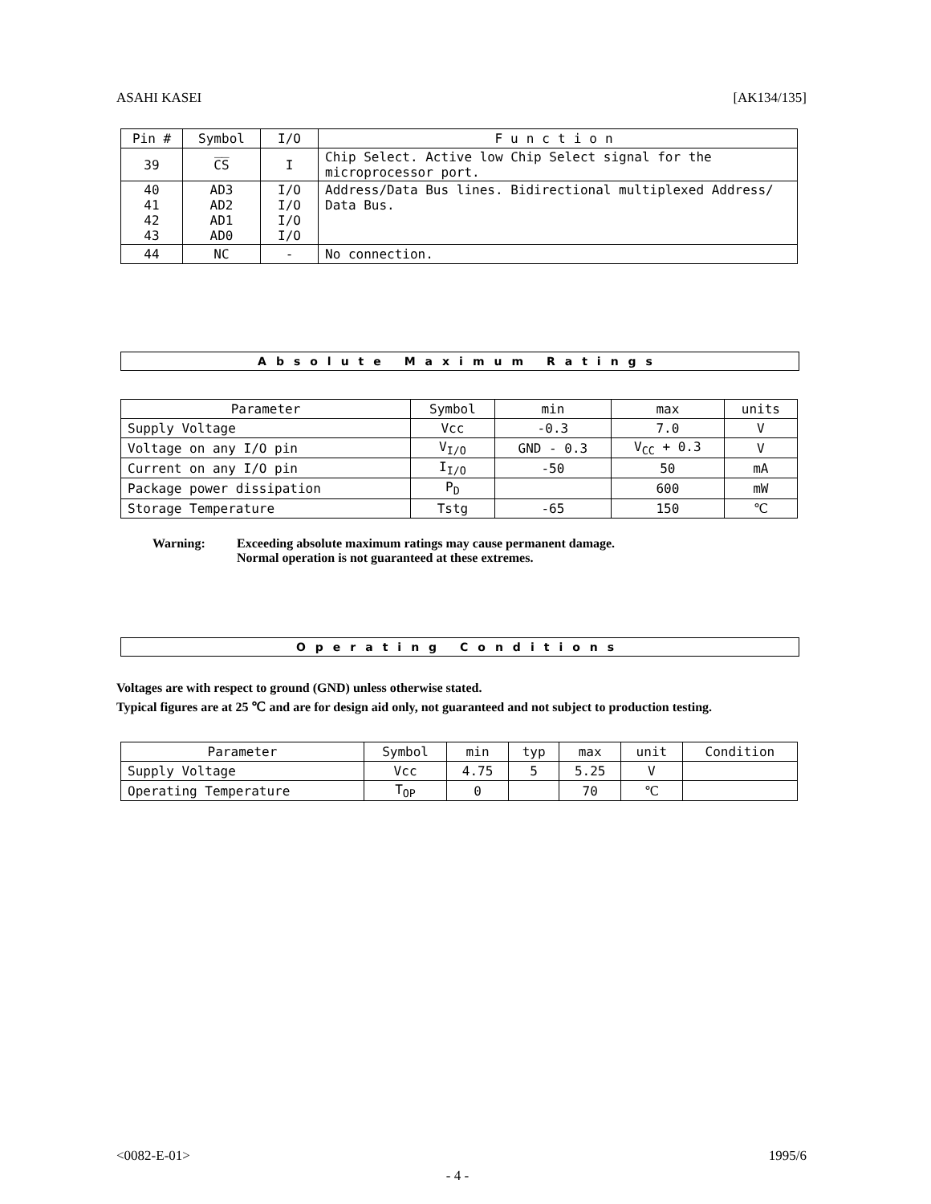ASAHI KASEI [AK134/135]
| Pin # | Symbol | I/O | Function |
| --- | --- | --- | --- |
| 39 | C̅S̅ | I | Chip Select. Active low Chip Select signal for the microprocessor port. |
| 40 41 42 43 | AD3 AD2 AD1 AD0 | I/O I/O I/O I/O | Address/Data Bus lines. Bidirectional multiplexed Address/ Data Bus. |
| 44 | NC | - | No connection. |
Absolute Maximum Ratings
| Parameter | Symbol | min | max | units |
| --- | --- | --- | --- | --- |
| Supply Voltage | Vcc | -0.3 | 7.0 | V |
| Voltage on any I/O pin | V<sub>I/O</sub> | GND - 0.3 | V<sub>CC</sub> + 0.3 | V |
| Current on any I/O pin | I<sub>I/O</sub> | -50 | 50 | mA |
| Package power dissipation | P<sub>D</sub> | | 600 | mW |
| Storage Temperature | Tstg | -65 | 150 | ℃ |
Warning: Exceeding absolute maximum ratings may cause permanent damage.
Normal operation is not guaranteed at these extremes.
Operating Conditions
Voltages are with respect to ground (GND) unless otherwise stated.
Typical figures are at 25 ℃ and are for design aid only, not guaranteed and not subject to production testing.
| Parameter | Symbol | min | typ | max | unit | Condition |
| --- | --- | --- | --- | --- | --- | --- |
| Supply Voltage | Vcc | 4.75 | 5 | 5.25 | V | |
| Operating Temperature | T<sub>OP</sub> | 0 | | 70 | ℃ | |
<0082-E-01> 1995/6
- 4 -